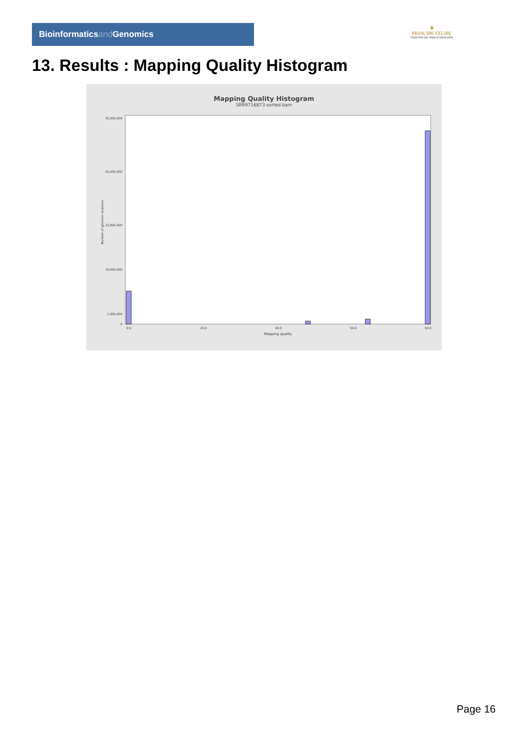Bioinformaticsand Genomics
♛
PRINCIPE FELIPE
CENTRO DE INVESTIGACION
13. Results : Mapping Quality Histogram
Mapping Quality Histogram
SRR9716873.sorted.bam
Number of genomic locations
35,000,000
29,000,000
23,000,000
18,000,000
1,000,000
0
0.0
20.0
40.0
50.0
60.0
Mapping quality
Page 16